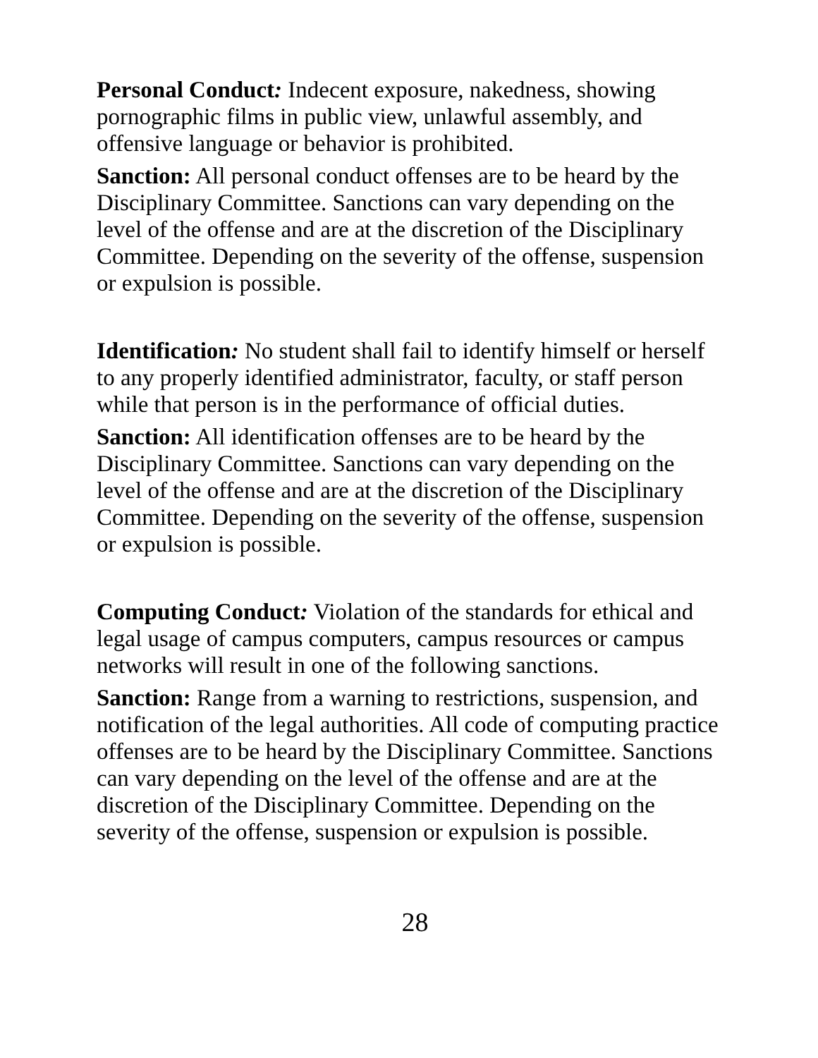Personal Conduct: Indecent exposure, nakedness, showing pornographic films in public view, unlawful assembly, and offensive language or behavior is prohibited.
Sanction: All personal conduct offenses are to be heard by the Disciplinary Committee. Sanctions can vary depending on the level of the offense and are at the discretion of the Disciplinary Committee. Depending on the severity of the offense, suspension or expulsion is possible.
Identification: No student shall fail to identify himself or herself to any properly identified administrator, faculty, or staff person while that person is in the performance of official duties.
Sanction: All identification offenses are to be heard by the Disciplinary Committee. Sanctions can vary depending on the level of the offense and are at the discretion of the Disciplinary Committee. Depending on the severity of the offense, suspension or expulsion is possible.
Computing Conduct: Violation of the standards for ethical and legal usage of campus computers, campus resources or campus networks will result in one of the following sanctions.
Sanction: Range from a warning to restrictions, suspension, and notification of the legal authorities. All code of computing practice offenses are to be heard by the Disciplinary Committee. Sanctions can vary depending on the level of the offense and are at the discretion of the Disciplinary Committee. Depending on the severity of the offense, suspension or expulsion is possible.
28